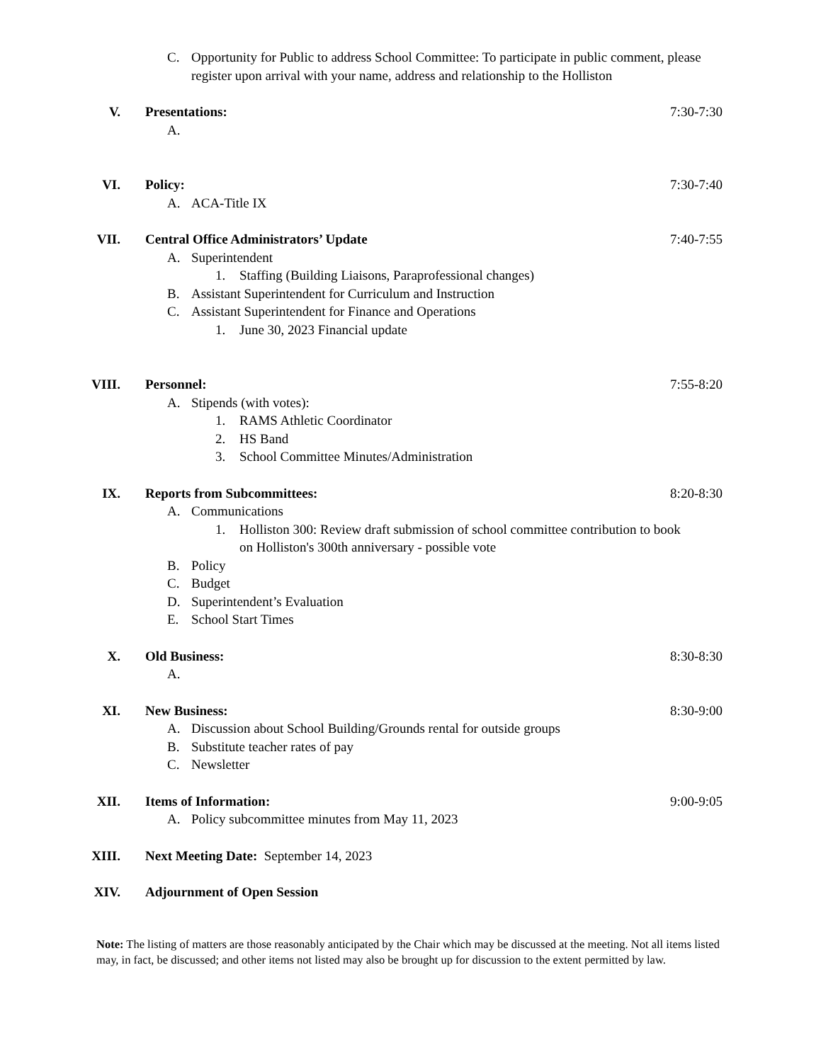C. Opportunity for Public to address School Committee: To participate in public comment, please register upon arrival with your name, address and relationship to the Holliston
V. Presentations: 7:30-7:30
A.
VI. Policy: 7:30-7:40
A. ACA-Title IX
VII. Central Office Administrators’ Update 7:40-7:55
A. Superintendent
1. Staffing (Building Liaisons, Paraprofessional changes)
B. Assistant Superintendent for Curriculum and Instruction
C. Assistant Superintendent for Finance and Operations
1. June 30, 2023 Financial update
VIII. Personnel: 7:55-8:20
A. Stipends (with votes):
1. RAMS Athletic Coordinator
2. HS Band
3. School Committee Minutes/Administration
IX. Reports from Subcommittees: 8:20-8:30
A. Communications
1. Holliston 300: Review draft submission of school committee contribution to book on Holliston's 300th anniversary - possible vote
B. Policy
C. Budget
D. Superintendent’s Evaluation
E. School Start Times
X. Old Business: 8:30-8:30
A.
XI. New Business: 8:30-9:00
A. Discussion about School Building/Grounds rental for outside groups
B. Substitute teacher rates of pay
C. Newsletter
XII. Items of Information: 9:00-9:05
A. Policy subcommittee minutes from May 11, 2023
XIII. Next Meeting Date: September 14, 2023
XIV. Adjournment of Open Session
Note: The listing of matters are those reasonably anticipated by the Chair which may be discussed at the meeting. Not all items listed may, in fact, be discussed; and other items not listed may also be brought up for discussion to the extent permitted by law.